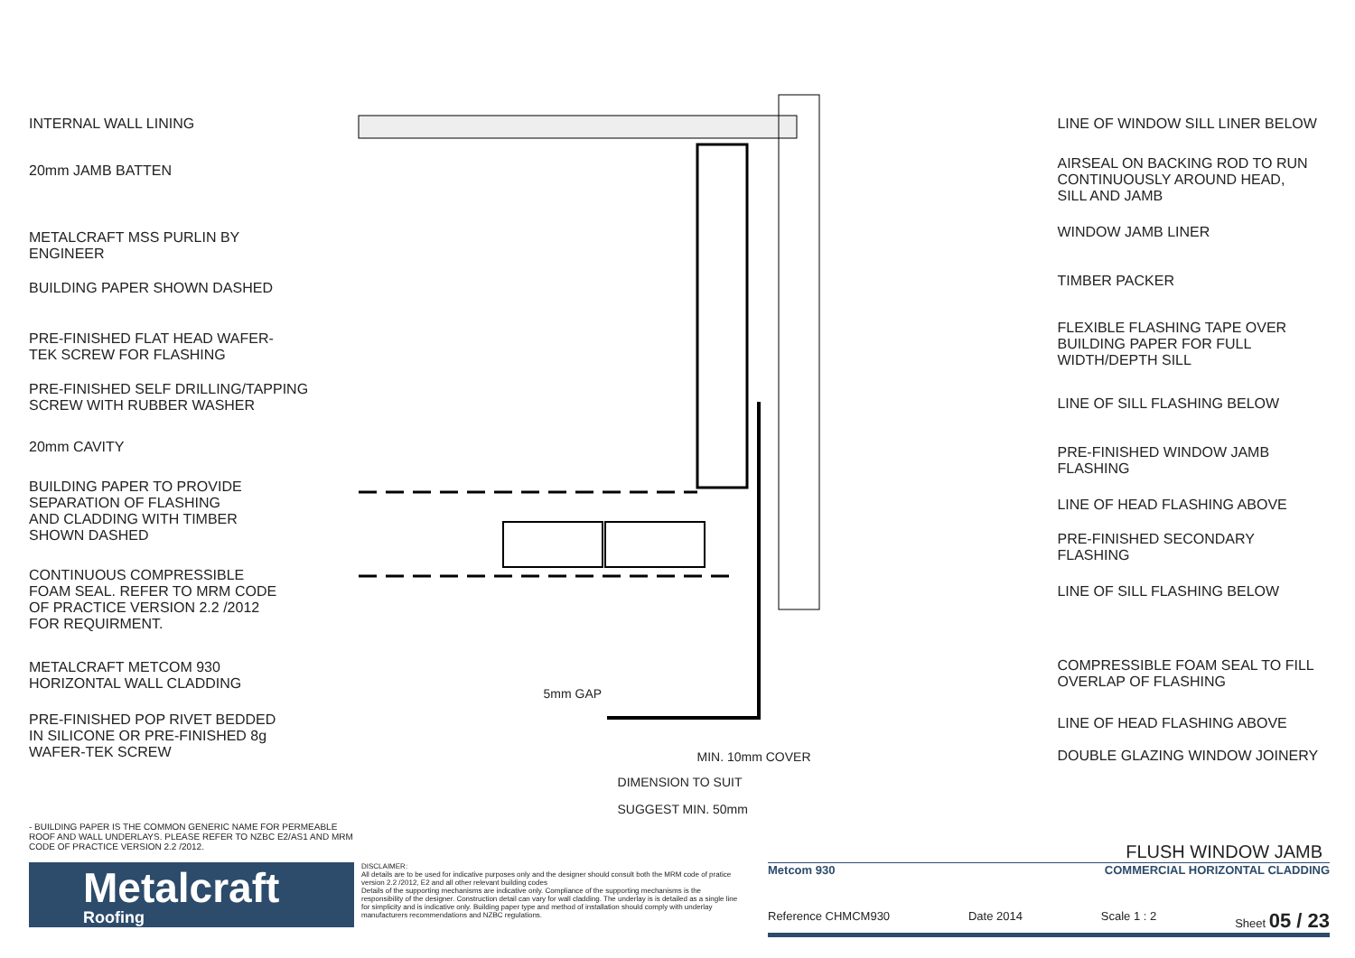INTERNAL WALL LINING
20mm JAMB BATTEN
METALCRAFT MSS PURLIN BY
ENGINEER
BUILDING PAPER SHOWN DASHED
PRE-FINISHED FLAT HEAD WAFER-
TEK SCREW FOR FLASHING
PRE-FINISHED SELF DRILLING/TAPPING
SCREW WITH RUBBER WASHER
20mm CAVITY
BUILDING PAPER TO PROVIDE
SEPARATION OF FLASHING
AND CLADDING WITH TIMBER
SHOWN DASHED
CONTINUOUS COMPRESSIBLE
FOAM SEAL. REFER TO MRM CODE
OF PRACTICE VERSION 2.2 /2012
FOR REQUIRMENT.
METALCRAFT METCOM 930
HORIZONTAL WALL CLADDING
PRE-FINISHED POP RIVET BEDDED
IN SILICONE OR PRE-FINISHED 8g
WAFER-TEK SCREW
MIN. 10mm COVER
DIMENSION TO SUIT
SUGGEST MIN. 50mm
5mm GAP
LINE OF WINDOW SILL LINER BELOW
AIRSEAL ON BACKING ROD TO RUN
CONTINUOUSLY AROUND HEAD,
SILL AND JAMB
WINDOW JAMB LINER
TIMBER PACKER
FLEXIBLE FLASHING TAPE OVER
BUILDING PAPER FOR FULL
WIDTH/DEPTH SILL
LINE OF SILL FLASHING BELOW
PRE-FINISHED WINDOW JAMB
FLASHING
LINE OF HEAD FLASHING ABOVE
PRE-FINISHED SECONDARY
FLASHING
LINE OF SILL FLASHING BELOW
COMPRESSIBLE FOAM SEAL TO FILL
OVERLAP OF FLASHING
LINE OF HEAD FLASHING ABOVE
DOUBLE GLAZING WINDOW JOINERY
- BUILDING PAPER IS THE COMMON GENERIC NAME FOR PERMEABLE ROOF AND WALL UNDERLAYS. PLEASE REFER TO NZBC E2/AS1 AND MRM CODE OF PRACTICE VERSION 2.2 /2012.
FLUSH WINDOW JAMB
Metalcraft
Roofing
DISCLAIMER:
All details are to be used for indicative purposes only and the designer should consult both the MRM code of pratice version 2.2 /2012, E2 and all other relevant building codes
Details of the supporting mechanisms are indicative only. Compliance of the supporting mechanisms is the responsibility of the designer. Construction detail can vary for wall cladding. The underlay is is detailed as a single line for simplicity and is indicative only. Building paper type and method of installation should comply with underlay manufacturers recommendations and NZBC regulations.
Metcom 930 COMMERCIAL HORIZONTAL CLADDING
Reference CHMCM930 Date 2014 Scale 1 : 2 Sheet 05 / 23